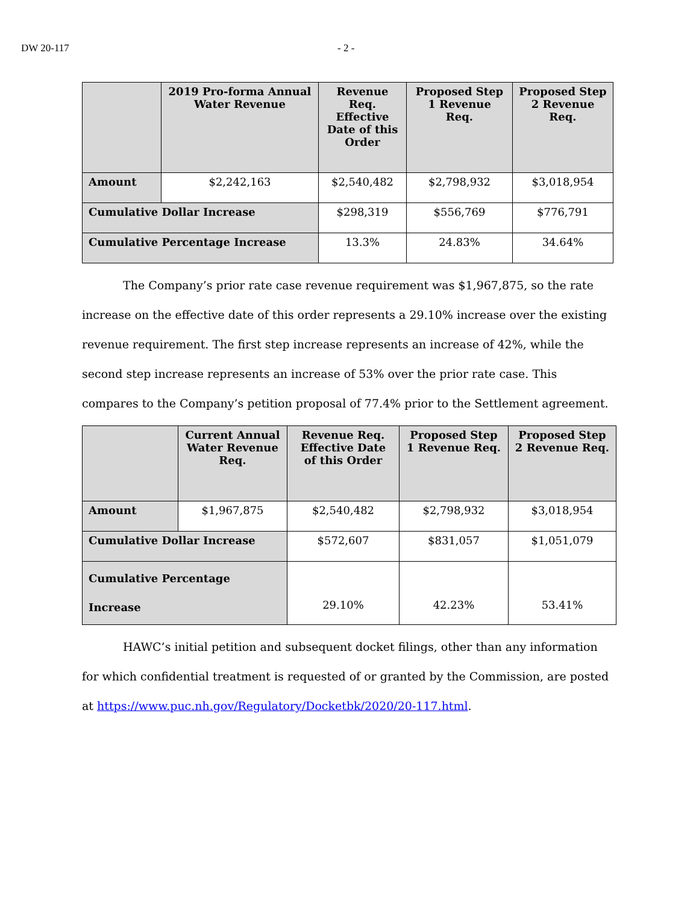DW 20-117 - 2 -
| | 2019 Pro-forma Annual Water Revenue | Revenue Req. Effective Date of this Order | Proposed Step 1 Revenue Req. | Proposed Step 2 Revenue Req. |
| --- | --- | --- | --- | --- |
| Amount | $2,242,163 | $2,540,482 | $2,798,932 | $3,018,954 |
| Cumulative Dollar Increase | | $298,319 | $556,769 | $776,791 |
| Cumulative Percentage Increase | | 13.3% | 24.83% | 34.64% |
The Company’s prior rate case revenue requirement was $1,967,875, so the rate increase on the effective date of this order represents a 29.10% increase over the existing revenue requirement. The first step increase represents an increase of 42%, while the second step increase represents an increase of 53% over the prior rate case. This compares to the Company’s petition proposal of 77.4% prior to the Settlement agreement.
| | Current Annual Water Revenue Req. | Revenue Req. Effective Date of this Order | Proposed Step 1 Revenue Req. | Proposed Step 2 Revenue Req. |
| --- | --- | --- | --- | --- |
| Amount | $1,967,875 | $2,540,482 | $2,798,932 | $3,018,954 |
| Cumulative Dollar Increase | | $572,607 | $831,057 | $1,051,079 |
| Cumulative Percentage Increase | | 29.10% | 42.23% | 53.41% |
HAWC’s initial petition and subsequent docket filings, other than any information for which confidential treatment is requested of or granted by the Commission, are posted at https://www.puc.nh.gov/Regulatory/Docketbk/2020/20-117.html.